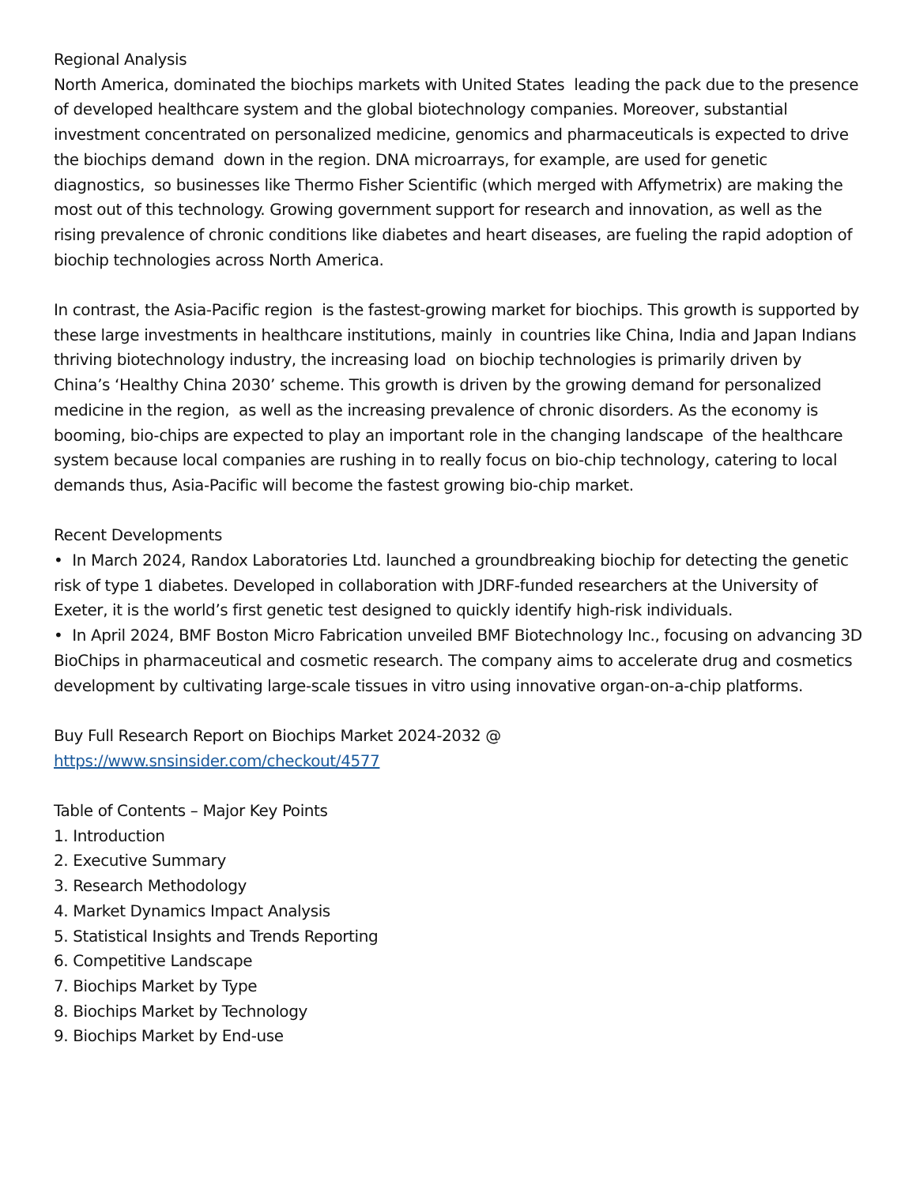Regional Analysis
North America, dominated the biochips markets with United States leading the pack due to the presence of developed healthcare system and the global biotechnology companies. Moreover, substantial investment concentrated on personalized medicine, genomics and pharmaceuticals is expected to drive the biochips demand down in the region. DNA microarrays, for example, are used for genetic diagnostics, so businesses like Thermo Fisher Scientific (which merged with Affymetrix) are making the most out of this technology. Growing government support for research and innovation, as well as the rising prevalence of chronic conditions like diabetes and heart diseases, are fueling the rapid adoption of biochip technologies across North America.
In contrast, the Asia-Pacific region is the fastest-growing market for biochips. This growth is supported by these large investments in healthcare institutions, mainly in countries like China, India and Japan Indians thriving biotechnology industry, the increasing load on biochip technologies is primarily driven by China’s ‘Healthy China 2030’ scheme. This growth is driven by the growing demand for personalized medicine in the region, as well as the increasing prevalence of chronic disorders. As the economy is booming, bio-chips are expected to play an important role in the changing landscape of the healthcare system because local companies are rushing in to really focus on bio-chip technology, catering to local demands thus, Asia-Pacific will become the fastest growing bio-chip market.
Recent Developments
• In March 2024, Randox Laboratories Ltd. launched a groundbreaking biochip for detecting the genetic risk of type 1 diabetes. Developed in collaboration with JDRF-funded researchers at the University of Exeter, it is the world’s first genetic test designed to quickly identify high-risk individuals.
• In April 2024, BMF Boston Micro Fabrication unveiled BMF Biotechnology Inc., focusing on advancing 3D BioChips in pharmaceutical and cosmetic research. The company aims to accelerate drug and cosmetics development by cultivating large-scale tissues in vitro using innovative organ-on-a-chip platforms.
Buy Full Research Report on Biochips Market 2024-2032 @
https://www.snsinsider.com/checkout/4577
Table of Contents – Major Key Points
1. Introduction
2. Executive Summary
3. Research Methodology
4. Market Dynamics Impact Analysis
5. Statistical Insights and Trends Reporting
6. Competitive Landscape
7. Biochips Market by Type
8. Biochips Market by Technology
9. Biochips Market by End-use